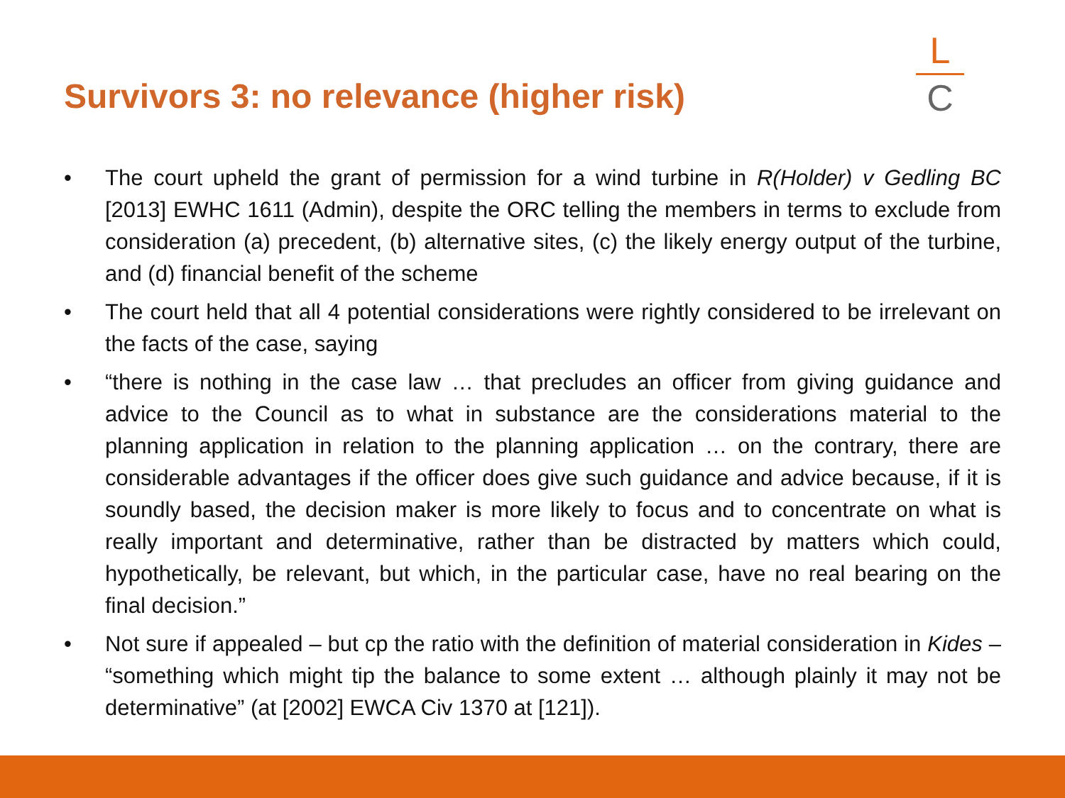Survivors 3: no relevance (higher risk)
L
C
• The court upheld the grant of permission for a wind turbine in R(Holder) v Gedling BC [2013] EWHC 1611 (Admin), despite the ORC telling the members in terms to exclude from consideration (a) precedent, (b) alternative sites, (c) the likely energy output of the turbine, and (d) financial benefit of the scheme
• The court held that all 4 potential considerations were rightly considered to be irrelevant on the facts of the case, saying
• “there is nothing in the case law … that precludes an officer from giving guidance and advice to the Council as to what in substance are the considerations material to the planning application in relation to the planning application … on the contrary, there are considerable advantages if the officer does give such guidance and advice because, if it is soundly based, the decision maker is more likely to focus and to concentrate on what is really important and determinative, rather than be distracted by matters which could, hypothetically, be relevant, but which, in the particular case, have no real bearing on the final decision.”
• Not sure if appealed – but cp the ratio with the definition of material consideration in Kides – “something which might tip the balance to some extent … although plainly it may not be determinative” (at [2002] EWCA Civ 1370 at [121]).